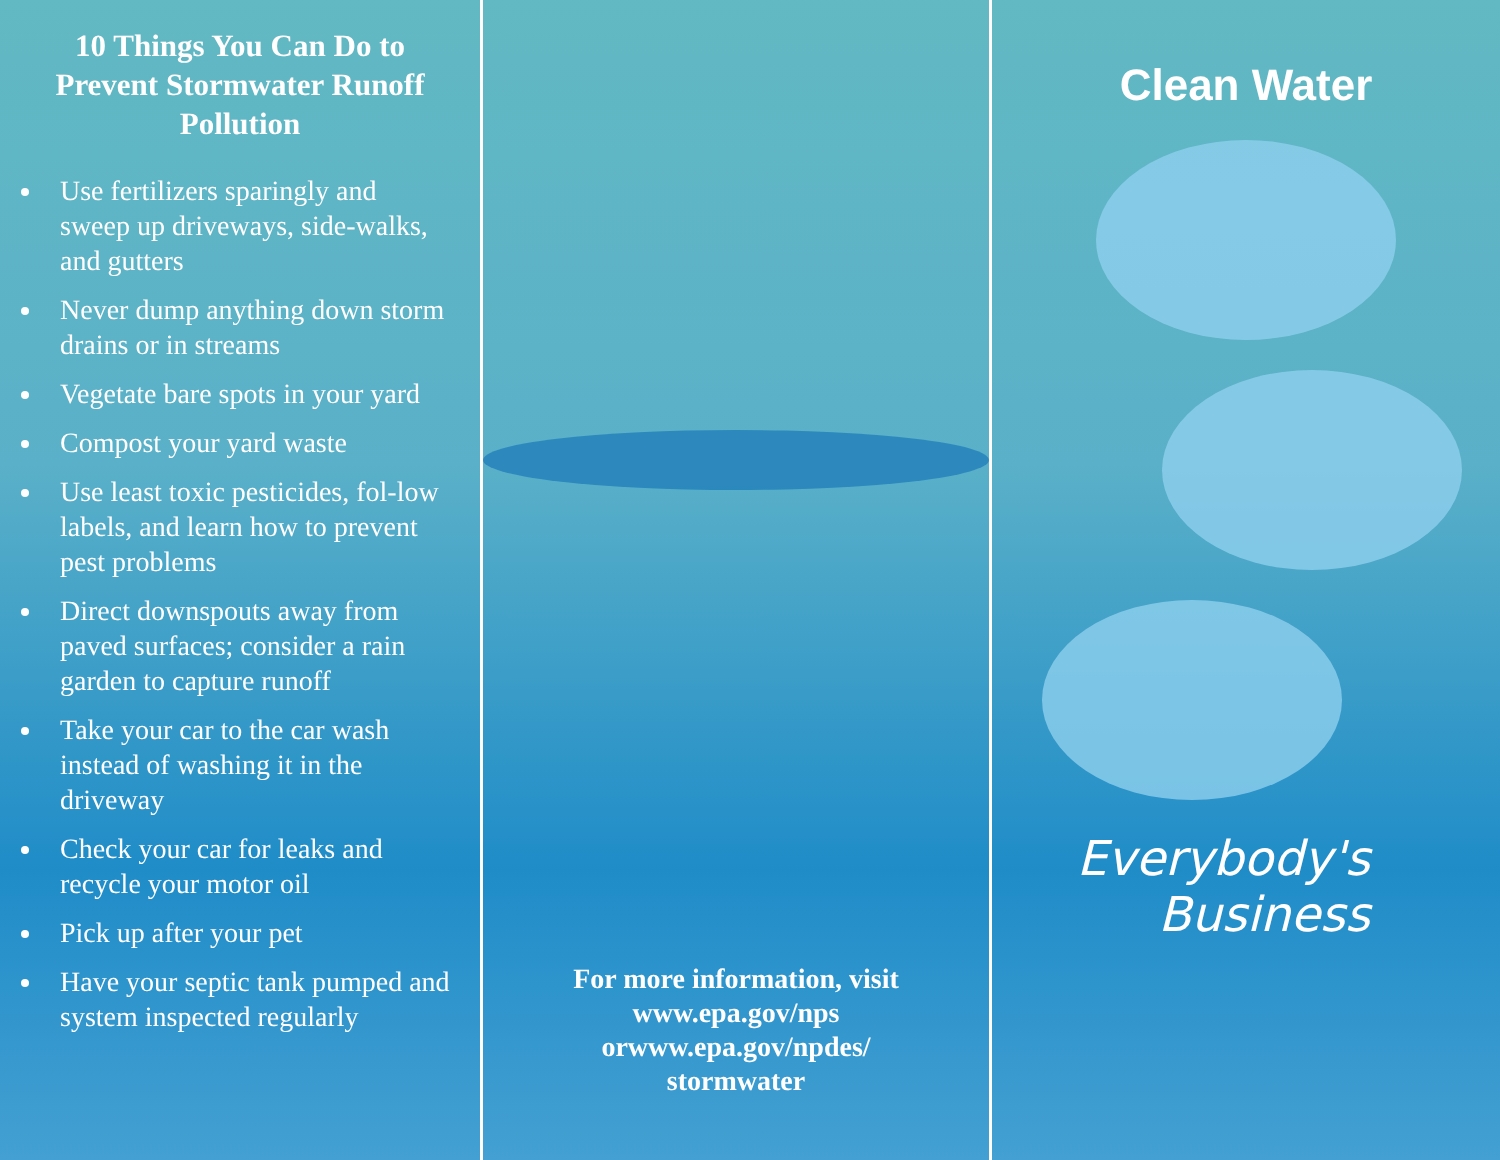10 Things You Can Do to Prevent Stormwater Runoff Pollution
Use fertilizers sparingly and sweep up driveways, side-walks, and gutters
Never dump anything down storm drains or in streams
Vegetate bare spots in your yard
Compost your yard waste
Use least toxic pesticides, fol-low labels, and learn how to prevent pest problems
Direct downspouts away from paved surfaces; consider a rain garden to capture runoff
Take your car to the car wash instead of washing it in the driveway
Check your car for leaks and recycle your motor oil
Pick up after your pet
Have your septic tank pumped and system inspected regularly
For more information, visit
www.epa.gov/nps
orwww.epa.gov/npdes/
stormwater
Clean Water
Everybody's
Business